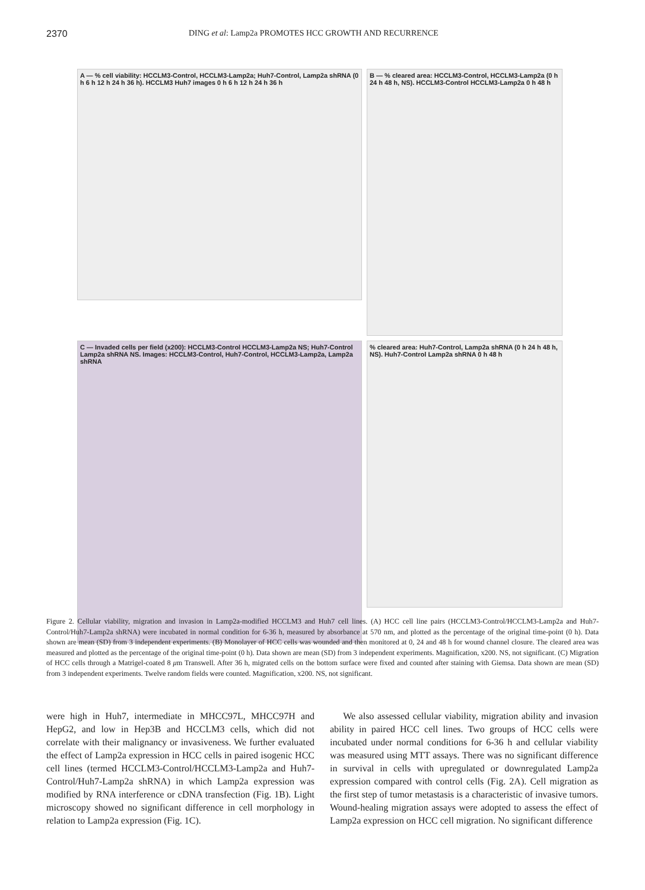2370 DING et al: Lamp2a PROMOTES HCC GROWTH AND RECURRENCE
A — % cell viability: HCCLM3-Control, HCCLM3-Lamp2a; Huh7-Control, Lamp2a shRNA (0 h 6 h 12 h 24 h 36 h). HCCLM3 Huh7 images 0 h 6 h 12 h 24 h 36 h
B — % cleared area: HCCLM3-Control, HCCLM3-Lamp2a (0 h 24 h 48 h, NS). HCCLM3-Control HCCLM3-Lamp2a 0 h 48 h
C — Invaded cells per field (x200): HCCLM3-Control HCCLM3-Lamp2a NS; Huh7-Control Lamp2a shRNA NS. Images: HCCLM3-Control, Huh7-Control, HCCLM3-Lamp2a, Lamp2a shRNA
% cleared area: Huh7-Control, Lamp2a shRNA (0 h 24 h 48 h, NS). Huh7-Control Lamp2a shRNA 0 h 48 h
Figure 2. Cellular viability, migration and invasion in Lamp2a-modified HCCLM3 and Huh7 cell lines. (A) HCC cell line pairs (HCCLM3-Control/HCCLM3-Lamp2a and Huh7-Control/Huh7-Lamp2a shRNA) were incubated in normal condition for 6-36 h, measured by absorbance at 570 nm, and plotted as the percentage of the original time-point (0 h). Data shown are mean (SD) from 3 independent experiments. (B) Monolayer of HCC cells was wounded and then monitored at 0, 24 and 48 h for wound channel closure. The cleared area was measured and plotted as the percentage of the original time-point (0 h). Data shown are mean (SD) from 3 independent experiments. Magnification, x200. NS, not significant. (C) Migration of HCC cells through a Matrigel-coated 8 μm Transwell. After 36 h, migrated cells on the bottom surface were fixed and counted after staining with Giemsa. Data shown are mean (SD) from 3 independent experiments. Twelve random fields were counted. Magnification, x200. NS, not significant.
were high in Huh7, intermediate in MHCC97L, MHCC97H and HepG2, and low in Hep3B and HCCLM3 cells, which did not correlate with their malignancy or invasiveness. We further evaluated the effect of Lamp2a expression in HCC cells in paired isogenic HCC cell lines (termed HCCLM3-Control/HCCLM3-Lamp2a and Huh7-Control/Huh7-Lamp2a shRNA) in which Lamp2a expression was modified by RNA interference or cDNA transfection (Fig. 1B). Light microscopy showed no significant difference in cell morphology in relation to Lamp2a expression (Fig. 1C).
We also assessed cellular viability, migration ability and invasion ability in paired HCC cell lines. Two groups of HCC cells were incubated under normal conditions for 6-36 h and cellular viability was measured using MTT assays. There was no significant difference in survival in cells with upregulated or downregulated Lamp2a expression compared with control cells (Fig. 2A). Cell migration as the first step of tumor metastasis is a characteristic of invasive tumors. Wound-healing migration assays were adopted to assess the effect of Lamp2a expression on HCC cell migration. No significant difference